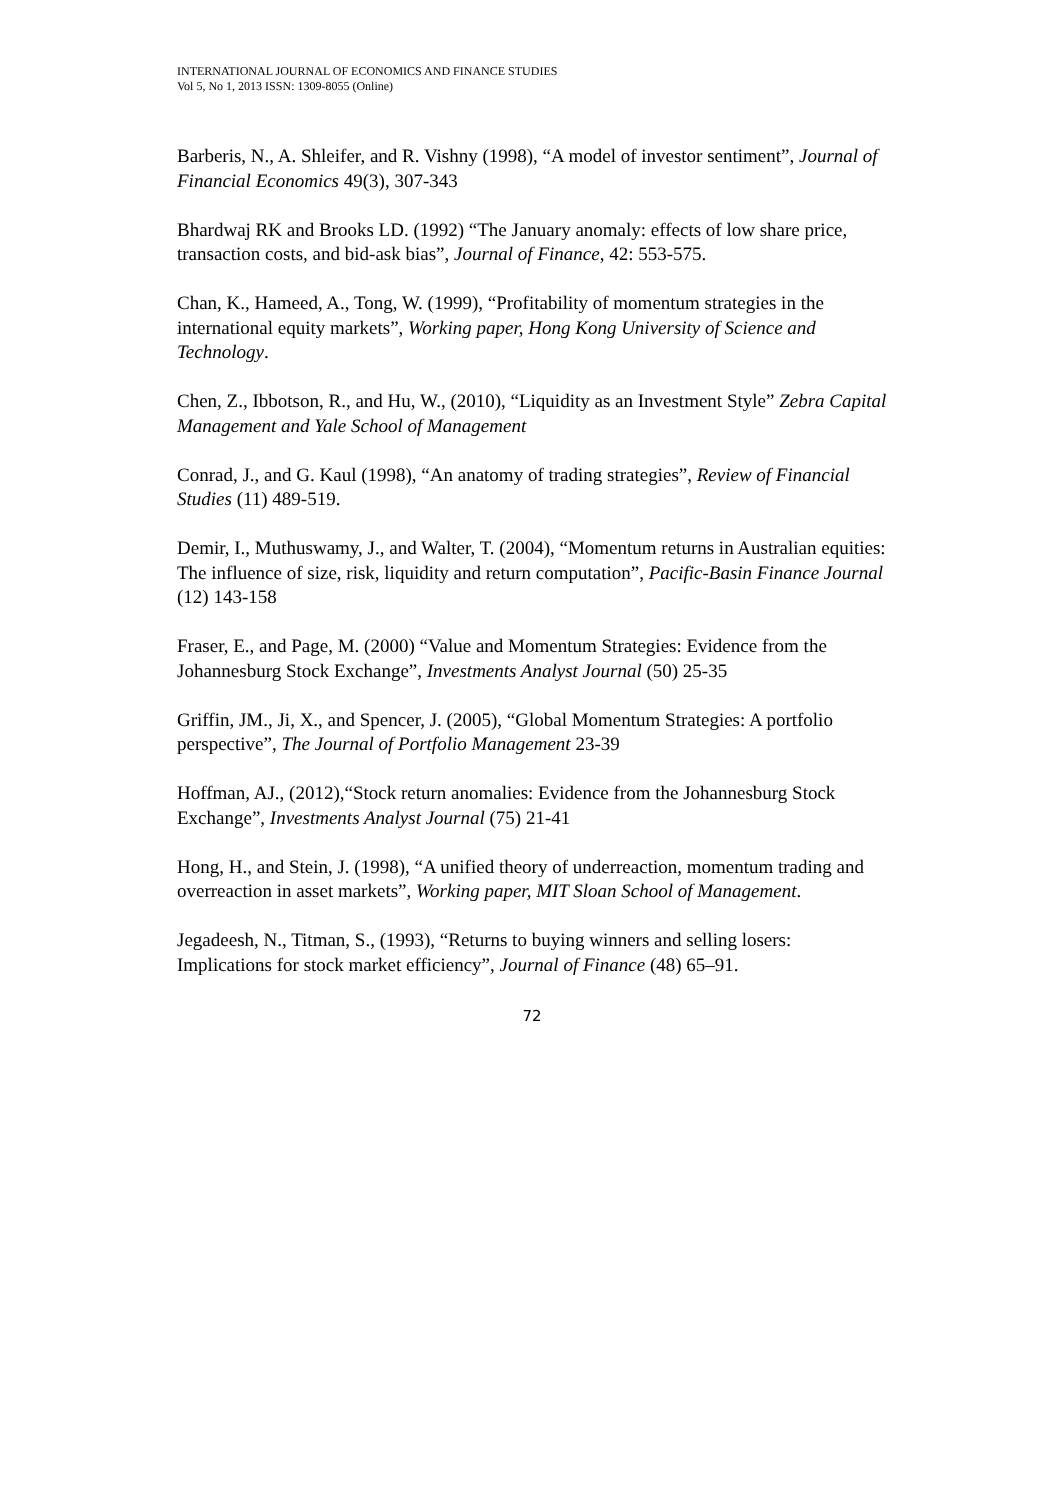INTERNATIONAL JOURNAL OF ECONOMICS AND FINANCE STUDIES
Vol 5, No 1, 2013 ISSN: 1309-8055 (Online)
Barberis, N., A. Shleifer, and R. Vishny (1998), “A model of investor sentiment”, Journal of
Financial Economics 49(3), 307-343
Bhardwaj RK and Brooks LD. (1992) “The January anomaly: effects of low share price, transaction costs, and bid-ask bias”, Journal of Finance, 42: 553-575.
Chan, K., Hameed, A., Tong, W. (1999), “Profitability of momentum strategies in the international equity markets”, Working paper, Hong Kong University of Science and Technology.
Chen, Z., Ibbotson, R., and Hu, W., (2010), “Liquidity as an Investment Style” Zebra Capital Management and Yale School of Management
Conrad, J., and G. Kaul (1998), “An anatomy of trading strategies”, Review of Financial Studies (11) 489-519.
Demir, I., Muthuswamy, J., and Walter, T. (2004), “Momentum returns in Australian equities: The influence of size, risk, liquidity and return computation”, Pacific-Basin Finance Journal (12) 143-158
Fraser, E., and Page, M. (2000) “Value and Momentum Strategies: Evidence from the Johannesburg Stock Exchange”, Investments Analyst Journal (50) 25-35
Griffin, JM., Ji, X., and Spencer, J. (2005), “Global Momentum Strategies: A portfolio perspective”, The Journal of Portfolio Management 23-39
Hoffman, AJ., (2012),“Stock return anomalies: Evidence from the Johannesburg Stock Exchange”, Investments Analyst Journal (75) 21-41
Hong, H., and Stein, J. (1998), “A unified theory of underreaction, momentum trading and
overreaction in asset markets”, Working paper, MIT Sloan School of Management.
Jegadeesh, N., Titman, S., (1993), “Returns to buying winners and selling losers: Implications for stock market efficiency”, Journal of Finance (48) 65–91.
72